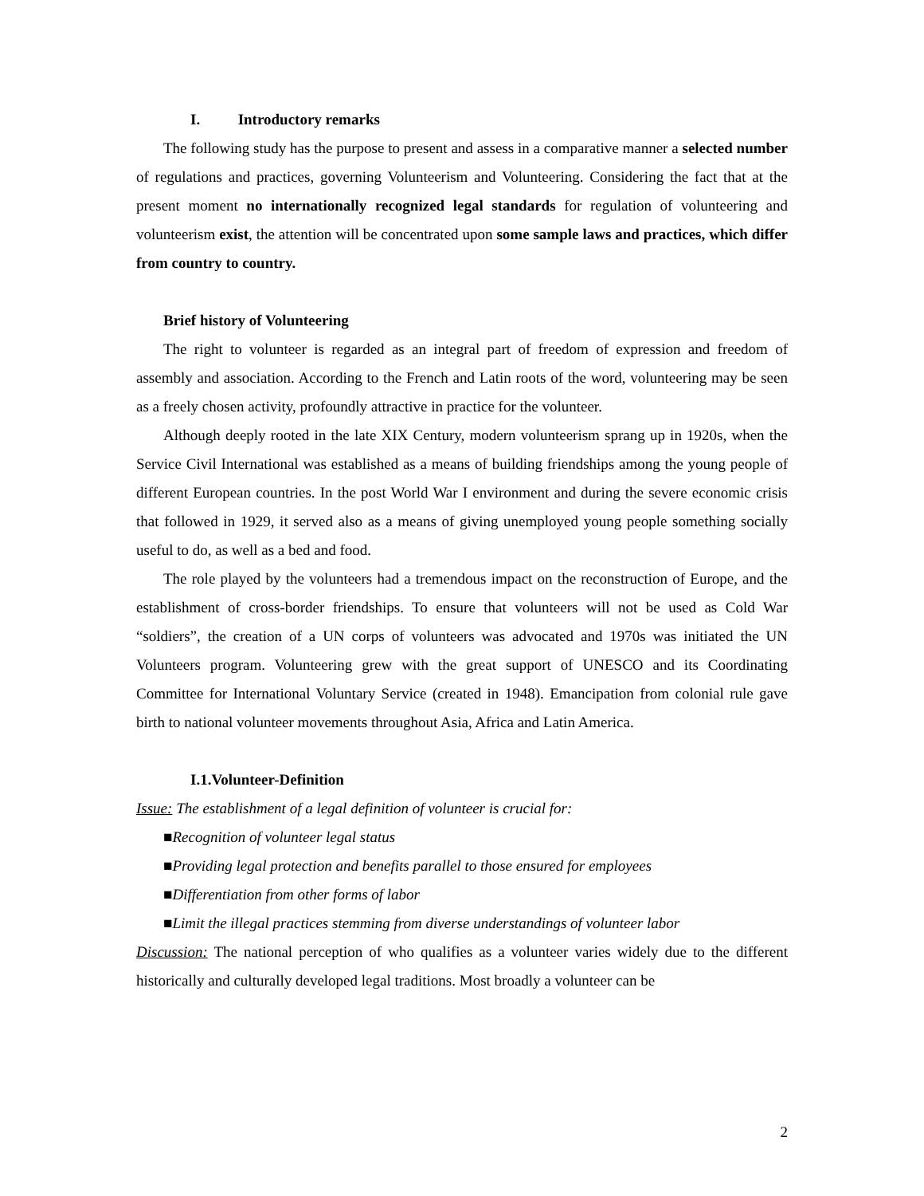I. Introductory remarks
The following study has the purpose to present and assess in a comparative manner a selected number of regulations and practices, governing Volunteerism and Volunteering. Considering the fact that at the present moment no internationally recognized legal standards for regulation of volunteering and volunteerism exist, the attention will be concentrated upon some sample laws and practices, which differ from country to country.
Brief history of Volunteering
The right to volunteer is regarded as an integral part of freedom of expression and freedom of assembly and association. According to the French and Latin roots of the word, volunteering may be seen as a freely chosen activity, profoundly attractive in practice for the volunteer.
Although deeply rooted in the late XIX Century, modern volunteerism sprang up in 1920s, when the Service Civil International was established as a means of building friendships among the young people of different European countries. In the post World War I environment and during the severe economic crisis that followed in 1929, it served also as a means of giving unemployed young people something socially useful to do, as well as a bed and food.
The role played by the volunteers had a tremendous impact on the reconstruction of Europe, and the establishment of cross-border friendships. To ensure that volunteers will not be used as Cold War “soldiers”, the creation of a UN corps of volunteers was advocated and 1970s was initiated the UN Volunteers program. Volunteering grew with the great support of UNESCO and its Coordinating Committee for International Voluntary Service (created in 1948). Emancipation from colonial rule gave birth to national volunteer movements throughout Asia, Africa and Latin America.
I.1.Volunteer-Definition
Issue: The establishment of a legal definition of volunteer is crucial for:
■Recognition of volunteer legal status
■Providing legal protection and benefits parallel to those ensured for employees
■Differentiation from other forms of labor
■Limit the illegal practices stemming from diverse understandings of volunteer labor
Discussion: The national perception of who qualifies as a volunteer varies widely due to the different historically and culturally developed legal traditions. Most broadly a volunteer can be
2